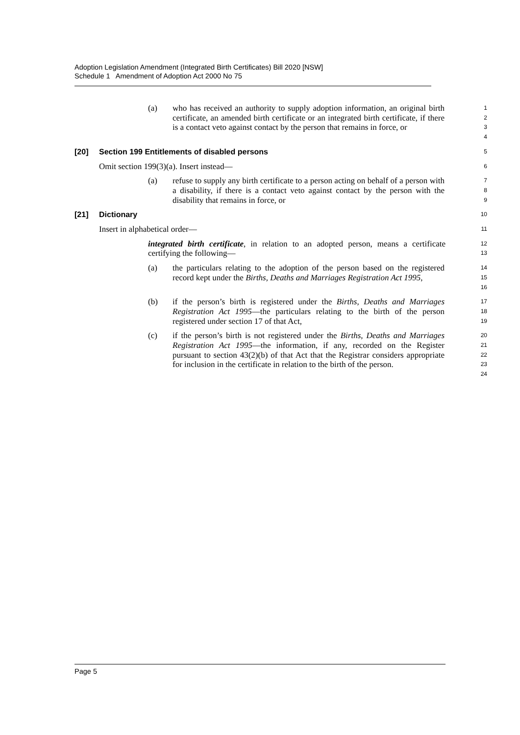Adoption Legislation Amendment (Integrated Birth Certificates) Bill 2020 [NSW]
Schedule 1 Amendment of Adoption Act 2000 No 75
(a) who has received an authority to supply adoption information, an original birth certificate, an amended birth certificate or an integrated birth certificate, if there is a contact veto against contact by the person that remains in force, or
1
2
3
4
[20] Section 199 Entitlements of disabled persons
5
Omit section 199(3)(a). Insert instead—
6
(a) refuse to supply any birth certificate to a person acting on behalf of a person with a disability, if there is a contact veto against contact by the person with the disability that remains in force, or
7
8
9
[21] Dictionary
10
Insert in alphabetical order—
11
integrated birth certificate, in relation to an adopted person, means a certificate certifying the following—
12
13
(a) the particulars relating to the adoption of the person based on the registered record kept under the Births, Deaths and Marriages Registration Act 1995,
14
15
16
(b) if the person’s birth is registered under the Births, Deaths and Marriages Registration Act 1995—the particulars relating to the birth of the person registered under section 17 of that Act,
17
18
19
(c) if the person’s birth is not registered under the Births, Deaths and Marriages Registration Act 1995—the information, if any, recorded on the Register pursuant to section 43(2)(b) of that Act that the Registrar considers appropriate for inclusion in the certificate in relation to the birth of the person.
20
21
22
23
24
Page 5